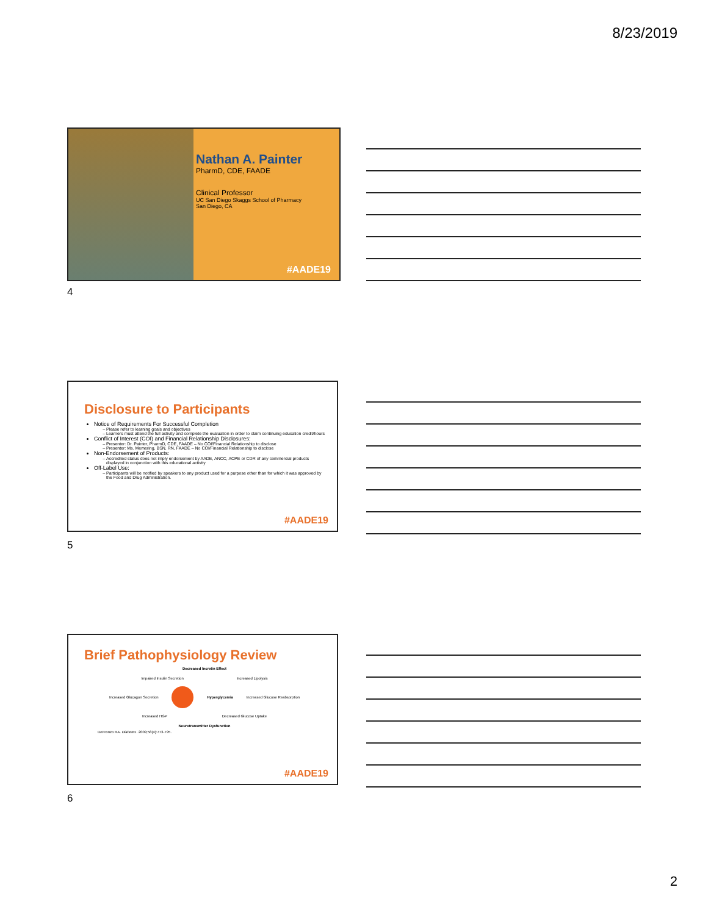8/23/2019
Nathan A. Painter
PharmD, CDE, FAADE
Clinical Professor
UC San Diego Skaggs School of Pharmacy
San Diego, CA
#AADE19
4
Disclosure to Participants
Notice of Requirements For Successful Completion
Please refer to learning goals and objectives
Learners must attend the full activity and complete the evaluation in order to claim continuing education credit/hours
Conflict of Interest (COI) and Financial Relationship Disclosures:
Presenter: Dr. Painter, PharmD, CDE, FAADE – No COI/Financial Relationship to disclose
Presenter: Ms. Memering, BSN, RN, FAADE – No COI/Financial Relationship to disclose
Non-Endorsement of Products:
Accredited status does not imply endorsement by AADE, ANCC, ACPE or CDR of any commercial products displayed in conjunction with this educational activity
Off-Label Use:
Participants will be notified by speakers to any product used for a purpose other than for which it was approved by the Food and Drug Administration.
#AADE19
5
Brief Pathophysiology Review
Decreased Incretin Effect
Impaired Insulin Secretion Increased Lipolysis
Increased Glucagon Secretion Hyperglycemia Increased Glucose Reabsorption
Increased HGP Decreased Glucose Uptake
Neurotransmitter Dysfunction
DeFronzo RA. Diabetes. 2009;58(4):773-795.
#AADE19
6
2